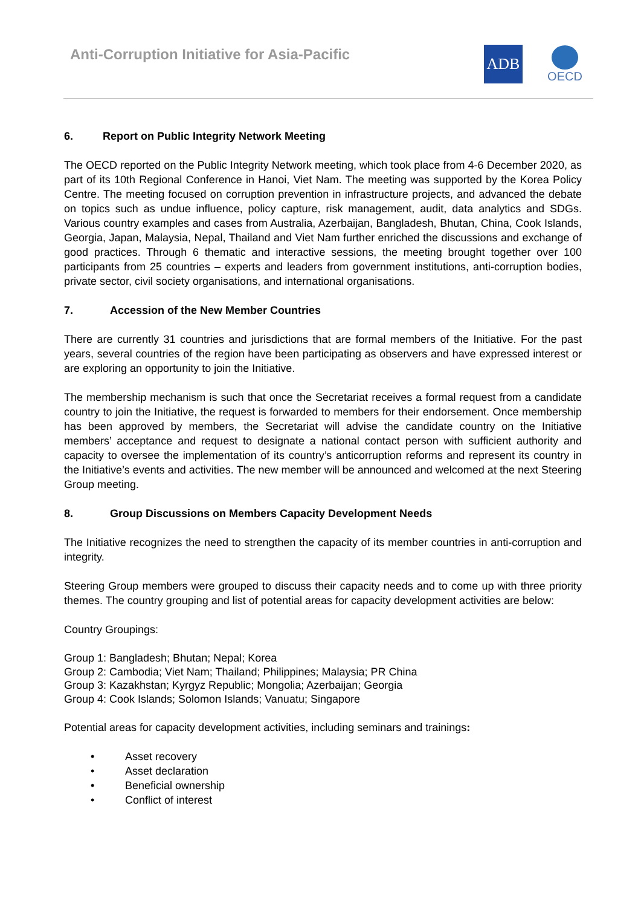Anti-Corruption Initiative for Asia-Pacific
ADB
OECD
6. Report on Public Integrity Network Meeting
The OECD reported on the Public Integrity Network meeting, which took place from 4-6 December 2020, as part of its 10th Regional Conference in Hanoi, Viet Nam. The meeting was supported by the Korea Policy Centre. The meeting focused on corruption prevention in infrastructure projects, and advanced the debate on topics such as undue influence, policy capture, risk management, audit, data analytics and SDGs. Various country examples and cases from Australia, Azerbaijan, Bangladesh, Bhutan, China, Cook Islands, Georgia, Japan, Malaysia, Nepal, Thailand and Viet Nam further enriched the discussions and exchange of good practices. Through 6 thematic and interactive sessions, the meeting brought together over 100 participants from 25 countries – experts and leaders from government institutions, anti-corruption bodies, private sector, civil society organisations, and international organisations.
7. Accession of the New Member Countries
There are currently 31 countries and jurisdictions that are formal members of the Initiative. For the past years, several countries of the region have been participating as observers and have expressed interest or are exploring an opportunity to join the Initiative.
The membership mechanism is such that once the Secretariat receives a formal request from a candidate country to join the Initiative, the request is forwarded to members for their endorsement. Once membership has been approved by members, the Secretariat will advise the candidate country on the Initiative members’ acceptance and request to designate a national contact person with sufficient authority and capacity to oversee the implementation of its country’s anticorruption reforms and represent its country in the Initiative’s events and activities. The new member will be announced and welcomed at the next Steering Group meeting.
8. Group Discussions on Members Capacity Development Needs
The Initiative recognizes the need to strengthen the capacity of its member countries in anti-corruption and integrity.
Steering Group members were grouped to discuss their capacity needs and to come up with three priority themes. The country grouping and list of potential areas for capacity development activities are below:
Country Groupings:
Group 1: Bangladesh; Bhutan; Nepal; Korea
Group 2: Cambodia; Viet Nam; Thailand; Philippines; Malaysia; PR China
Group 3: Kazakhstan; Kyrgyz Republic; Mongolia; Azerbaijan; Georgia
Group 4: Cook Islands; Solomon Islands; Vanuatu; Singapore
Potential areas for capacity development activities, including seminars and trainings:
• Asset recovery
• Asset declaration
• Beneficial ownership
• Conflict of interest